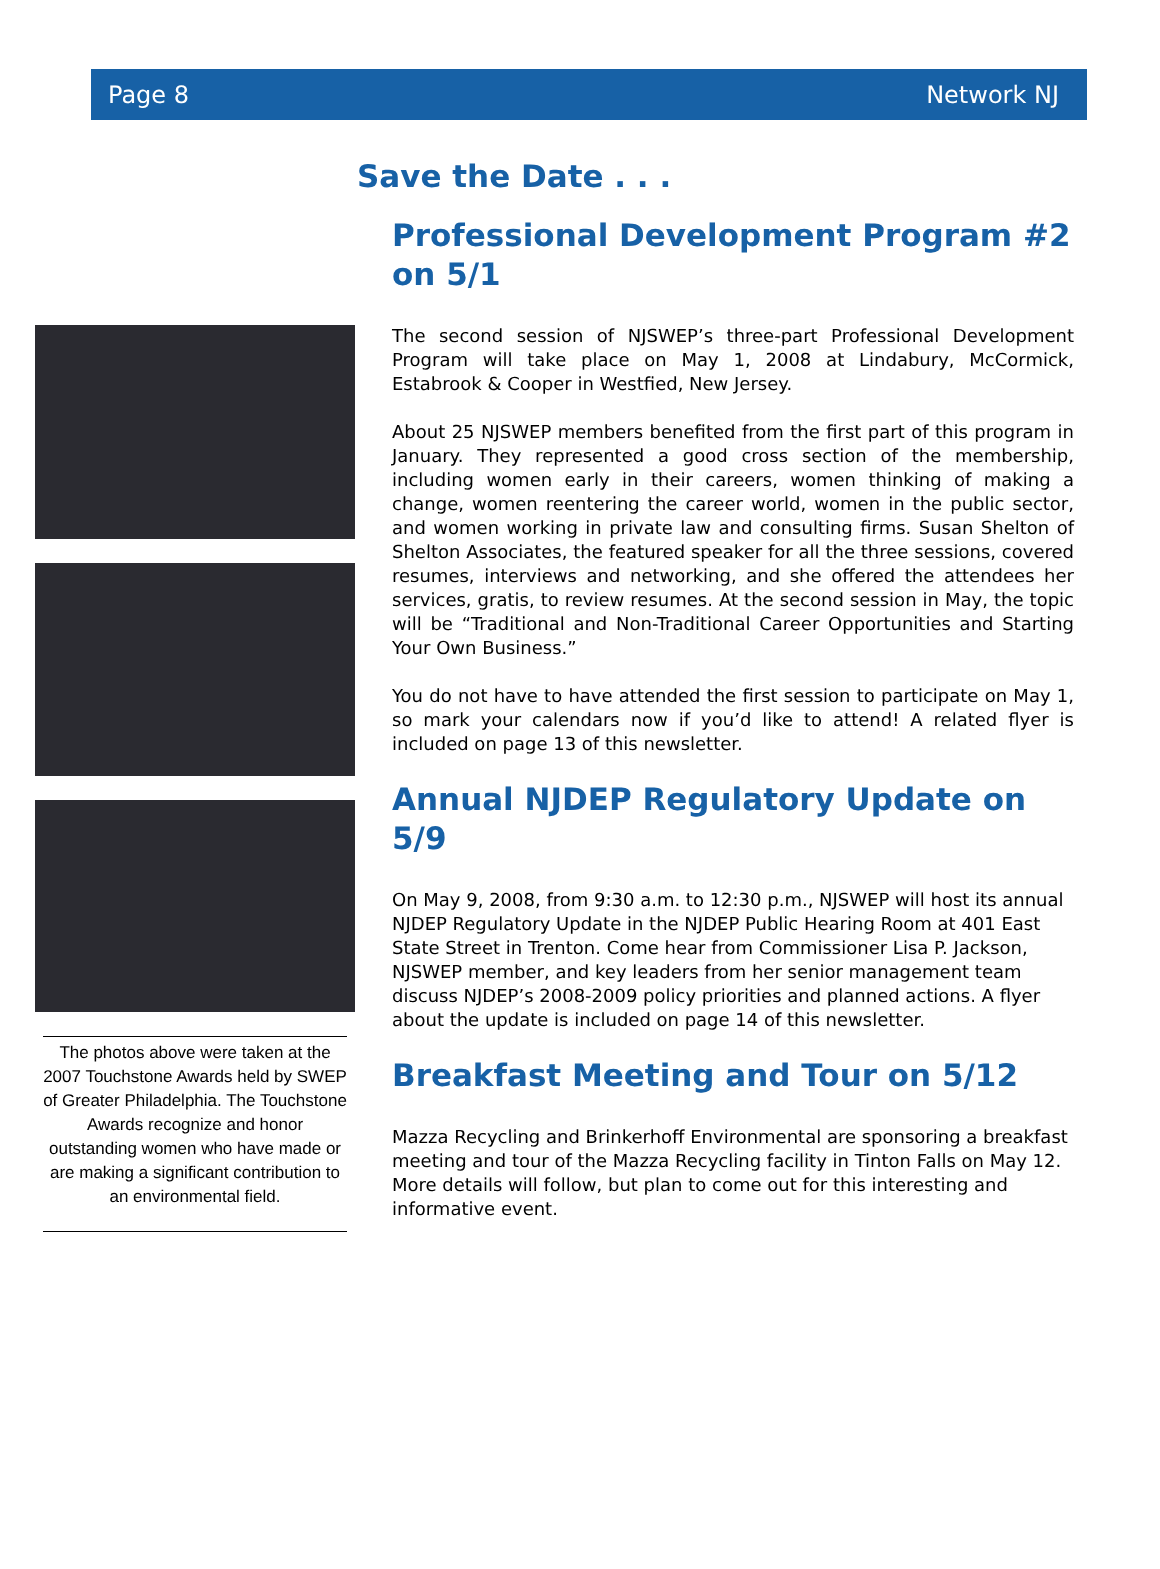Page 8 Network NJ
The photos above were taken at the 2007 Touchstone Awards held by SWEP of Greater Philadelphia. The Touchstone Awards recognize and honor outstanding women who have made or are making a significant contribution to an environmental field.
Save the Date . . .
Professional Development Program #2 on 5/1
The second session of NJSWEP’s three-part Professional Development Program will take place on May 1, 2008 at Lindabury, McCormick, Estabrook & Cooper in Westfied, New Jersey.
About 25 NJSWEP members benefited from the first part of this program in January. They represented a good cross section of the membership, including women early in their careers, women thinking of making a change, women reentering the career world, women in the public sector, and women working in private law and consulting firms. Susan Shelton of Shelton Associates, the featured speaker for all the three sessions, covered resumes, interviews and networking, and she offered the attendees her services, gratis, to review resumes. At the second session in May, the topic will be “Traditional and Non-Traditional Career Opportunities and Starting Your Own Business.”
You do not have to have attended the first session to participate on May 1, so mark your calendars now if you’d like to attend! A related flyer is included on page 13 of this newsletter.
Annual NJDEP Regulatory Update on 5/9
On May 9, 2008, from 9:30 a.m. to 12:30 p.m., NJSWEP will host its annual NJDEP Regulatory Update in the NJDEP Public Hearing Room at 401 East State Street in Trenton. Come hear from Commissioner Lisa P. Jackson, NJSWEP member, and key leaders from her senior management team discuss NJDEP’s 2008-2009 policy priorities and planned actions. A flyer about the update is included on page 14 of this newsletter.
Breakfast Meeting and Tour on 5/12
Mazza Recycling and Brinkerhoff Environmental are sponsoring a breakfast meeting and tour of the Mazza Recycling facility in Tinton Falls on May 12. More details will follow, but plan to come out for this interesting and informative event.